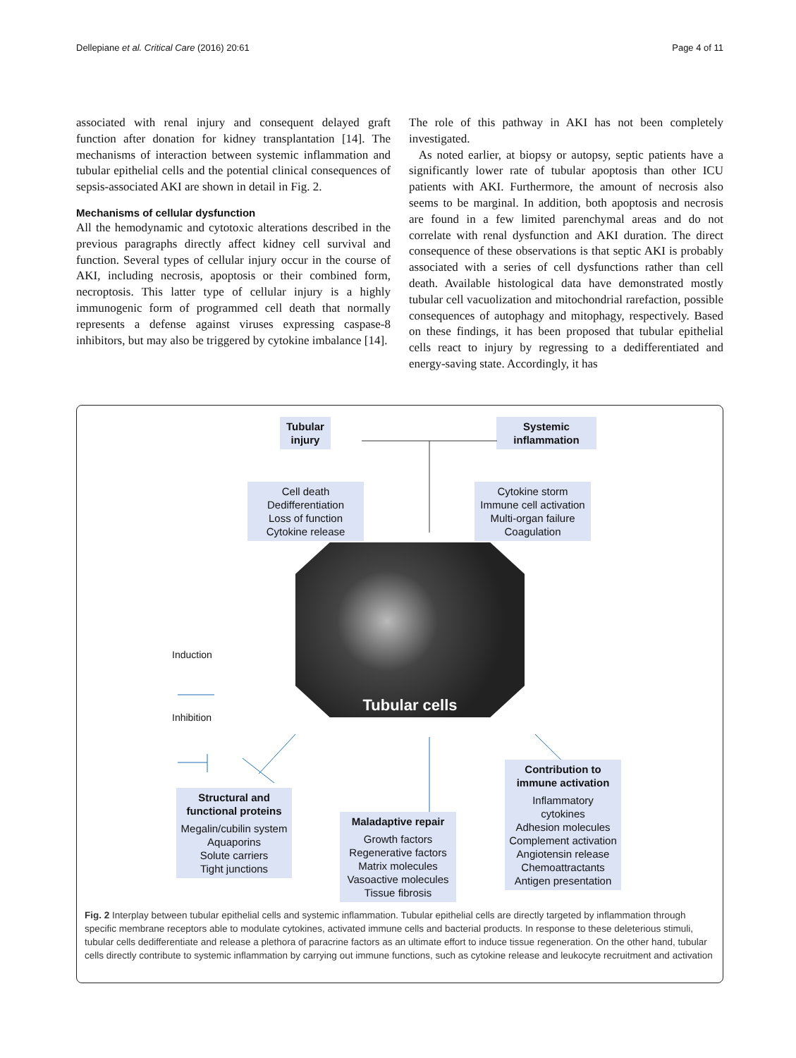Dellepiane et al. Critical Care (2016) 20:61 Page 4 of 11
associated with renal injury and consequent delayed graft function after donation for kidney transplantation [14]. The mechanisms of interaction between systemic inflammation and tubular epithelial cells and the potential clinical consequences of sepsis-associated AKI are shown in detail in Fig. 2.
Mechanisms of cellular dysfunction
All the hemodynamic and cytotoxic alterations described in the previous paragraphs directly affect kidney cell survival and function. Several types of cellular injury occur in the course of AKI, including necrosis, apoptosis or their combined form, necroptosis. This latter type of cellular injury is a highly immunogenic form of programmed cell death that normally represents a defense against viruses expressing caspase-8 inhibitors, but may also be triggered by cytokine imbalance [14].
The role of this pathway in AKI has not been completely investigated.
As noted earlier, at biopsy or autopsy, septic patients have a significantly lower rate of tubular apoptosis than other ICU patients with AKI. Furthermore, the amount of necrosis also seems to be marginal. In addition, both apoptosis and necrosis are found in a few limited parenchymal areas and do not correlate with renal dysfunction and AKI duration. The direct consequence of these observations is that septic AKI is probably associated with a series of cell dysfunctions rather than cell death. Available histological data have demonstrated mostly tubular cell vacuolization and mitochondrial rarefaction, possible consequences of autophagy and mitophagy, respectively. Based on these findings, it has been proposed that tubular epithelial cells react to injury by regressing to a dedifferentiated and energy-saving state. Accordingly, it has
Tubular injury
Systemic inflammation
Cell death
Dedifferentiation
Loss of function
Cytokine release
Cytokine storm
Immune cell activation
Multi-organ failure
Coagulation
Tubular cells
Induction
Inhibition
Structural and functional proteins
Megalin/cubilin system
Aquaporins
Solute carriers
Tight junctions
Maladaptive repair
Growth factors
Regenerative factors
Matrix molecules
Vasoactive molecules
Tissue fibrosis
Contribution to immune activation
Inflammatory cytokines
Adhesion molecules
Complement activation
Angiotensin release
Chemoattractants
Antigen presentation
Fig. 2 Interplay between tubular epithelial cells and systemic inflammation. Tubular epithelial cells are directly targeted by inflammation through specific membrane receptors able to modulate cytokines, activated immune cells and bacterial products. In response to these deleterious stimuli, tubular cells dedifferentiate and release a plethora of paracrine factors as an ultimate effort to induce tissue regeneration. On the other hand, tubular cells directly contribute to systemic inflammation by carrying out immune functions, such as cytokine release and leukocyte recruitment and activation